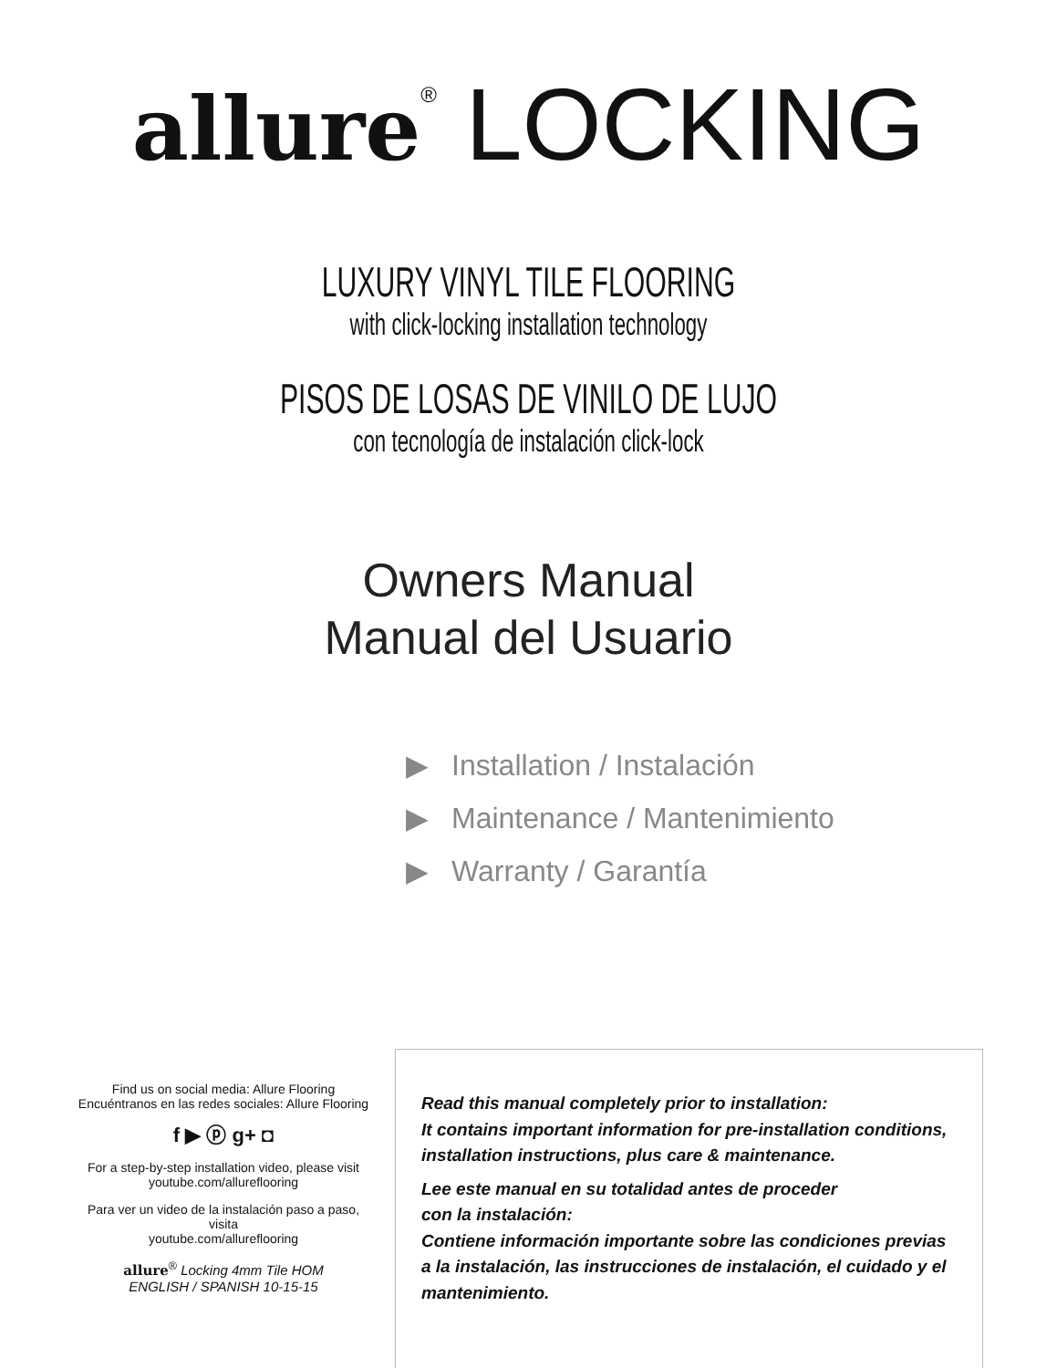allure<sup>®</sup> LOCKING
LUXURY VINYL TILE FLOORING
with click-locking installation technology
PISOS DE LOSAS DE VINILO DE LUJO
con tecnología de instalación click-lock
Owners Manual
Manual del Usuario
▶ Installation / Instalación
▶ Maintenance / Mantenimiento
▶ Warranty / Garantía
Find us on social media: Allure Flooring
Encuéntranos en las redes sociales: Allure Flooring
f ▶ ⓟ g+ ◘
For a step-by-step installation video, please visit
youtube.com/allureflooring
Para ver un video de la instalación paso a paso, visita
youtube.com/allureflooring
allure<sup>®</sup> Locking 4mm Tile HOM
ENGLISH / SPANISH 10-15-15
Read this manual completely prior to installation:
It contains important information for pre-installation conditions, installation instructions, plus care & maintenance.
Lee este manual en su totalidad antes de proceder
con la instalación:
Contiene información importante sobre las condiciones previas a la instalación, las instrucciones de instalación, el cuidado y el mantenimiento.